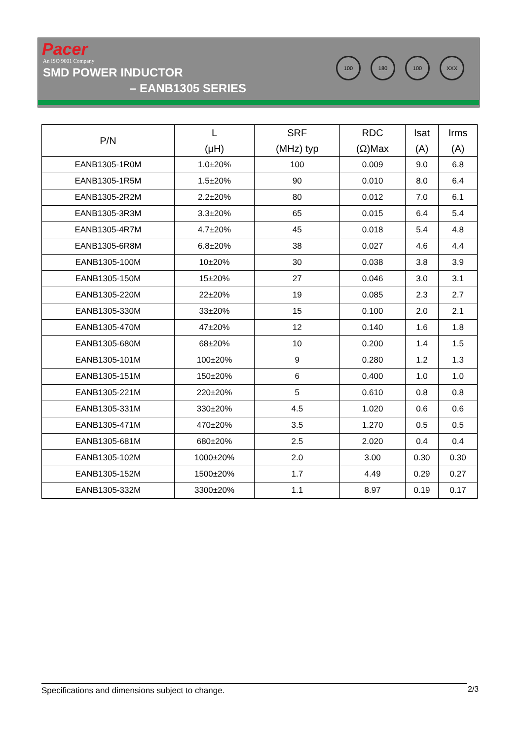Pacer
An ISO 9001 Company
SMD POWER INDUCTOR
– EANB1305 SERIES
100 180 100 XXX
| P/N | L (μH) | SRF (MHz) typ | RDC (Ω)Max | Isat (A) | Irms (A) |
| --- | --- | --- | --- | --- | --- |
| EANB1305-1R0M | 1.0±20% | 100 | 0.009 | 9.0 | 6.8 |
| EANB1305-1R5M | 1.5±20% | 90 | 0.010 | 8.0 | 6.4 |
| EANB1305-2R2M | 2.2±20% | 80 | 0.012 | 7.0 | 6.1 |
| EANB1305-3R3M | 3.3±20% | 65 | 0.015 | 6.4 | 5.4 |
| EANB1305-4R7M | 4.7±20% | 45 | 0.018 | 5.4 | 4.8 |
| EANB1305-6R8M | 6.8±20% | 38 | 0.027 | 4.6 | 4.4 |
| EANB1305-100M | 10±20% | 30 | 0.038 | 3.8 | 3.9 |
| EANB1305-150M | 15±20% | 27 | 0.046 | 3.0 | 3.1 |
| EANB1305-220M | 22±20% | 19 | 0.085 | 2.3 | 2.7 |
| EANB1305-330M | 33±20% | 15 | 0.100 | 2.0 | 2.1 |
| EANB1305-470M | 47±20% | 12 | 0.140 | 1.6 | 1.8 |
| EANB1305-680M | 68±20% | 10 | 0.200 | 1.4 | 1.5 |
| EANB1305-101M | 100±20% | 9 | 0.280 | 1.2 | 1.3 |
| EANB1305-151M | 150±20% | 6 | 0.400 | 1.0 | 1.0 |
| EANB1305-221M | 220±20% | 5 | 0.610 | 0.8 | 0.8 |
| EANB1305-331M | 330±20% | 4.5 | 1.020 | 0.6 | 0.6 |
| EANB1305-471M | 470±20% | 3.5 | 1.270 | 0.5 | 0.5 |
| EANB1305-681M | 680±20% | 2.5 | 2.020 | 0.4 | 0.4 |
| EANB1305-102M | 1000±20% | 2.0 | 3.00 | 0.30 | 0.30 |
| EANB1305-152M | 1500±20% | 1.7 | 4.49 | 0.29 | 0.27 |
| EANB1305-332M | 3300±20% | 1.1 | 8.97 | 0.19 | 0.17 |
Specifications and dimensions subject to change. 2/3